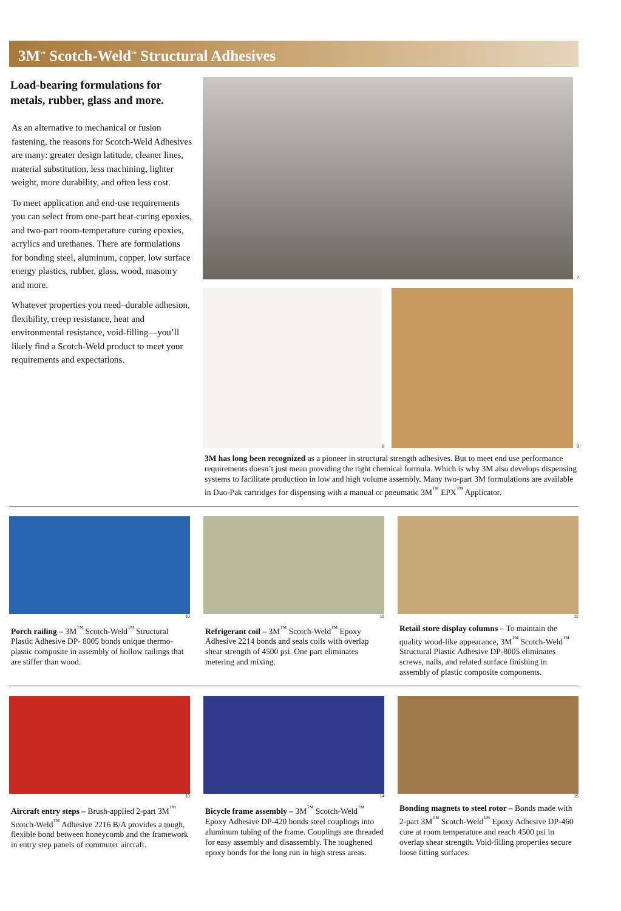3M<sup>™</sup> Scotch-Weld<sup>™</sup> Structural Adhesives
Load-bearing formulations for metals, rubber, glass and more.
As an alternative to mechanical or fusion fastening, the reasons for Scotch-Weld Adhesives are many: greater design latitude, cleaner lines, material substitution, less machining, lighter weight, more durability, and often less cost.
To meet application and end-use requirements you can select from one-part heat-curing epoxies, and two-part room-temperature curing epoxies, acrylics and urethanes. There are formulations for bonding steel, aluminum, copper, low surface energy plastics, rubber, glass, wood, masonry and more.
Whatever properties you need–durable adhesion, flexibility, creep resistance, heat and environmental resistance, void-filling—you’ll likely find a Scotch-Weld product to meet your requirements and expectations.
7
8
9
3M has long been recognized as a pioneer in structural strength adhesives. But to meet end use performance requirements doesn’t just mean providing the right chemical formula. Which is why 3M also develops dispensing systems to facilitate production in low and high volume assembly. Many two-part 3M formulations are available in Duo-Pak cartridges for dispensing with a manual or pneumatic 3M<sup>™</sup> EPX<sup>™</sup> Applicator.
10
Porch railing – 3M<sup>™</sup> Scotch-Weld<sup>™</sup> Structural Plastic Adhesive DP- 8005 bonds unique thermo-plastic composite in assembly of hollow railings that are stiffer than wood.
11
Refrigerant coil – 3M<sup>™</sup> Scotch-Weld<sup>™</sup> Epoxy Adhesive 2214 bonds and seals coils with overlap shear strength of 4500 psi. One part eliminates metering and mixing.
12
Retail store display columns – To maintain the quality wood-like appearance, 3M<sup>™</sup> Scotch-Weld<sup>™</sup> Structural Plastic Adhesive DP-8005 eliminates screws, nails, and related surface finishing in assembly of plastic composite components.
13
Aircraft entry steps – Brush-applied 2-part 3M<sup>™</sup> Scotch-Weld<sup>™</sup> Adhesive 2216 B/A provides a tough, flexible bond between honeycomb and the framework in entry step panels of commuter aircraft.
14
Bicycle frame assembly – 3M<sup>™</sup> Scotch-Weld<sup>™</sup> Epoxy Adhesive DP-420 bonds steel couplings into aluminum tubing of the frame. Couplings are threaded for easy assembly and disassembly. The toughened epoxy bonds for the long run in high stress areas.
15
Bonding magnets to steel rotor – Bonds made with 2-part 3M<sup>™</sup> Scotch-Weld<sup>™</sup> Epoxy Adhesive DP-460 cure at room temperature and reach 4500 psi in overlap shear strength. Void-filling properties secure loose fitting surfaces.